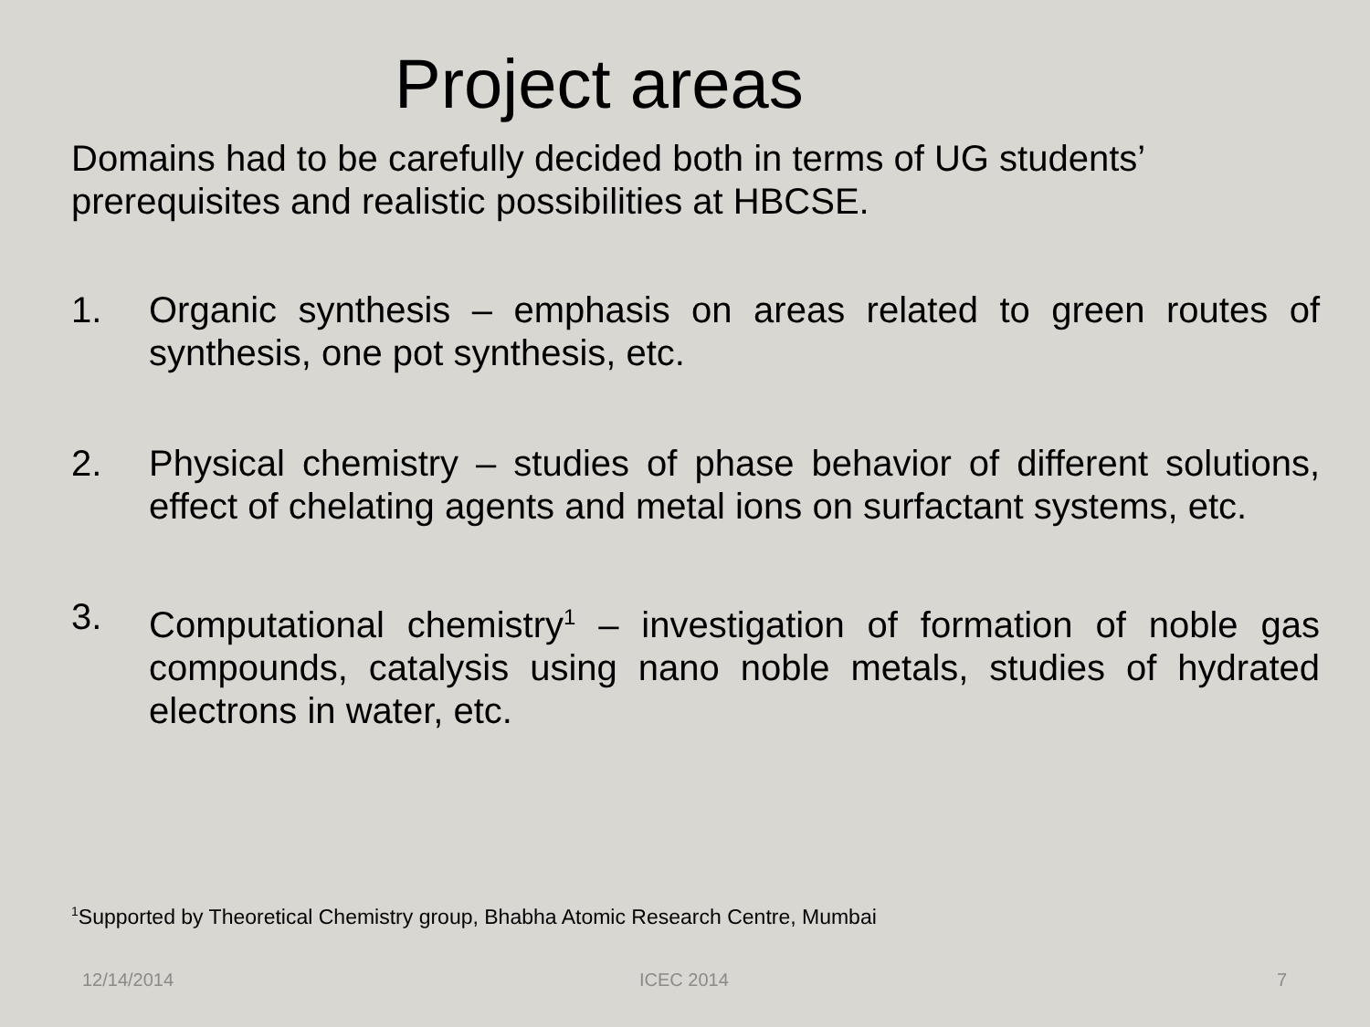Project areas
Domains had to be carefully decided both in terms of UG students’ prerequisites and realistic possibilities at HBCSE.
1. Organic synthesis – emphasis on areas related to green routes of synthesis, one pot synthesis, etc.
2. Physical chemistry – studies of phase behavior of different solutions, effect of chelating agents and metal ions on surfactant systems, etc.
3. Computational chemistry<sup>1</sup> – investigation of formation of noble gas compounds, catalysis using nano noble metals, studies of hydrated electrons in water, etc.
<sup>1</sup> Supported by Theoretical Chemistry group, Bhabha Atomic Research Centre, Mumbai
12/14/2014 ICEC 2014 7